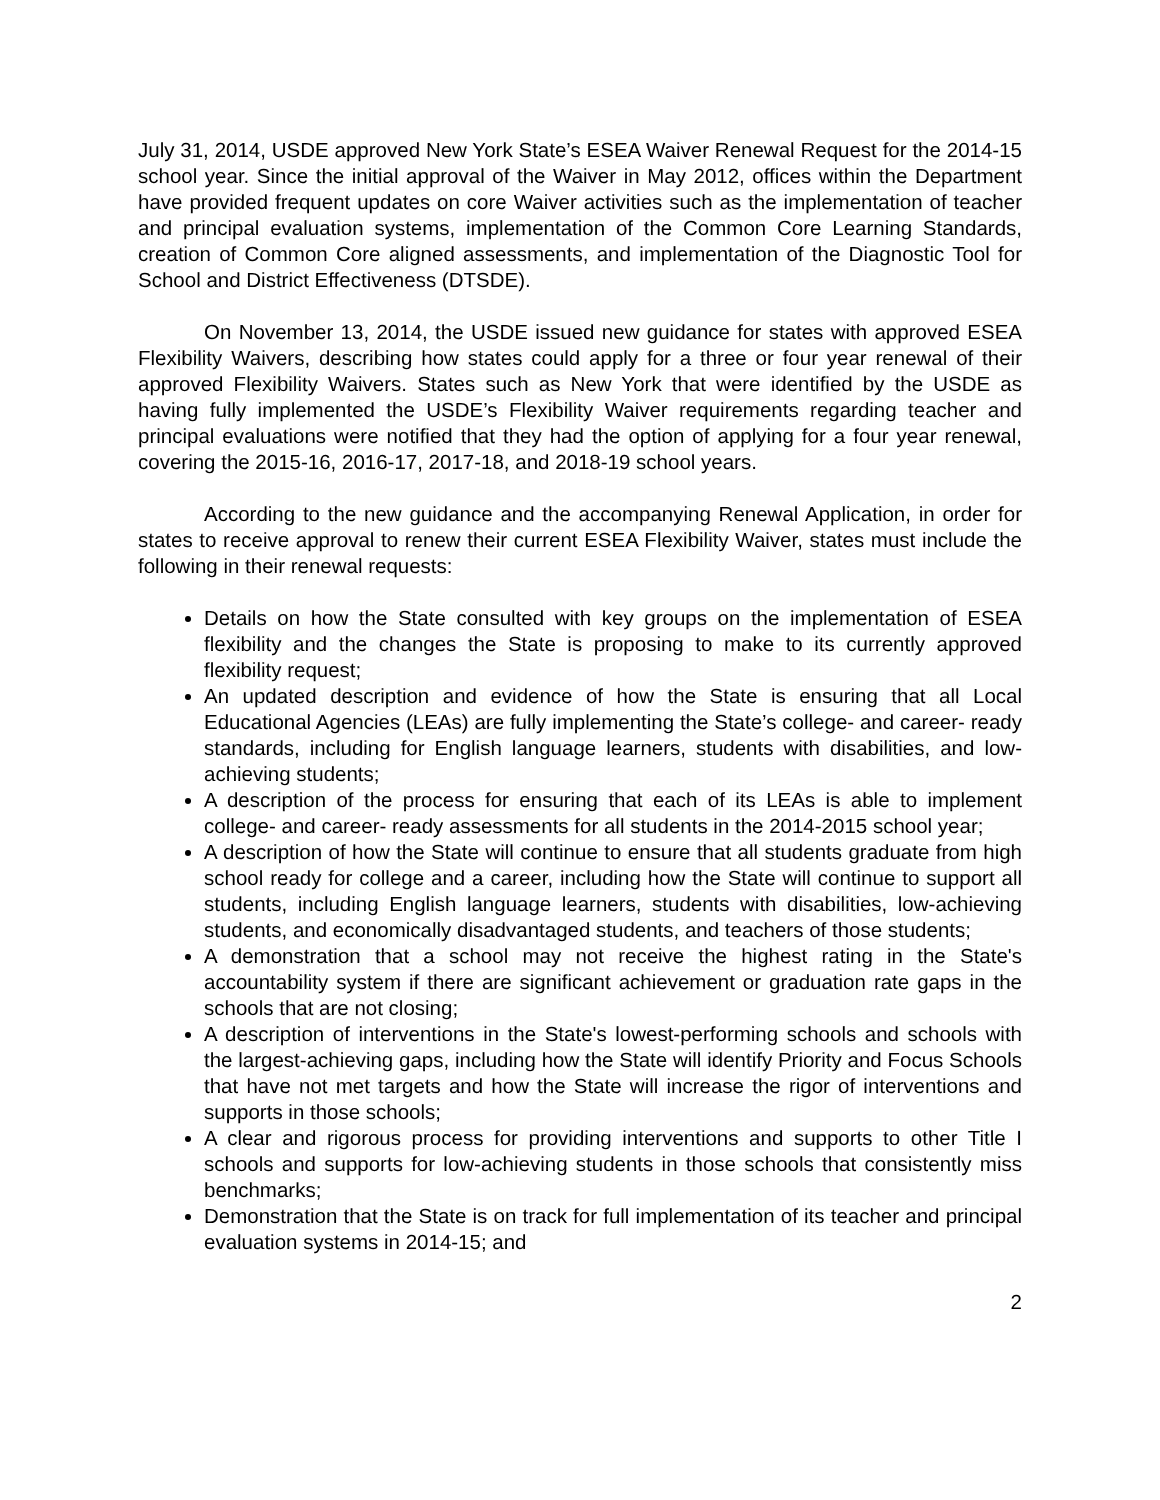July 31, 2014, USDE approved New York State’s ESEA Waiver Renewal Request for the 2014-15 school year. Since the initial approval of the Waiver in May 2012, offices within the Department have provided frequent updates on core Waiver activities such as the implementation of teacher and principal evaluation systems, implementation of the Common Core Learning Standards, creation of Common Core aligned assessments, and implementation of the Diagnostic Tool for School and District Effectiveness (DTSDE).
On November 13, 2014, the USDE issued new guidance for states with approved ESEA Flexibility Waivers, describing how states could apply for a three or four year renewal of their approved Flexibility Waivers. States such as New York that were identified by the USDE as having fully implemented the USDE’s Flexibility Waiver requirements regarding teacher and principal evaluations were notified that they had the option of applying for a four year renewal, covering the 2015-16, 2016-17, 2017-18, and 2018-19 school years.
According to the new guidance and the accompanying Renewal Application, in order for states to receive approval to renew their current ESEA Flexibility Waiver, states must include the following in their renewal requests:
Details on how the State consulted with key groups on the implementation of ESEA flexibility and the changes the State is proposing to make to its currently approved flexibility request;
An updated description and evidence of how the State is ensuring that all Local Educational Agencies (LEAs) are fully implementing the State’s college- and career- ready standards, including for English language learners, students with disabilities, and low-achieving students;
A description of the process for ensuring that each of its LEAs is able to implement college- and career- ready assessments for all students in the 2014-2015 school year;
A description of how the State will continue to ensure that all students graduate from high school ready for college and a career, including how the State will continue to support all students, including English language learners, students with disabilities, low-achieving students, and economically disadvantaged students, and teachers of those students;
A demonstration that a school may not receive the highest rating in the State's accountability system if there are significant achievement or graduation rate gaps in the schools that are not closing;
A description of interventions in the State's lowest-performing schools and schools with the largest-achieving gaps, including how the State will identify Priority and Focus Schools that have not met targets and how the State will increase the rigor of interventions and supports in those schools;
A clear and rigorous process for providing interventions and supports to other Title I schools and supports for low-achieving students in those schools that consistently miss benchmarks;
Demonstration that the State is on track for full implementation of its teacher and principal evaluation systems in 2014-15; and
2